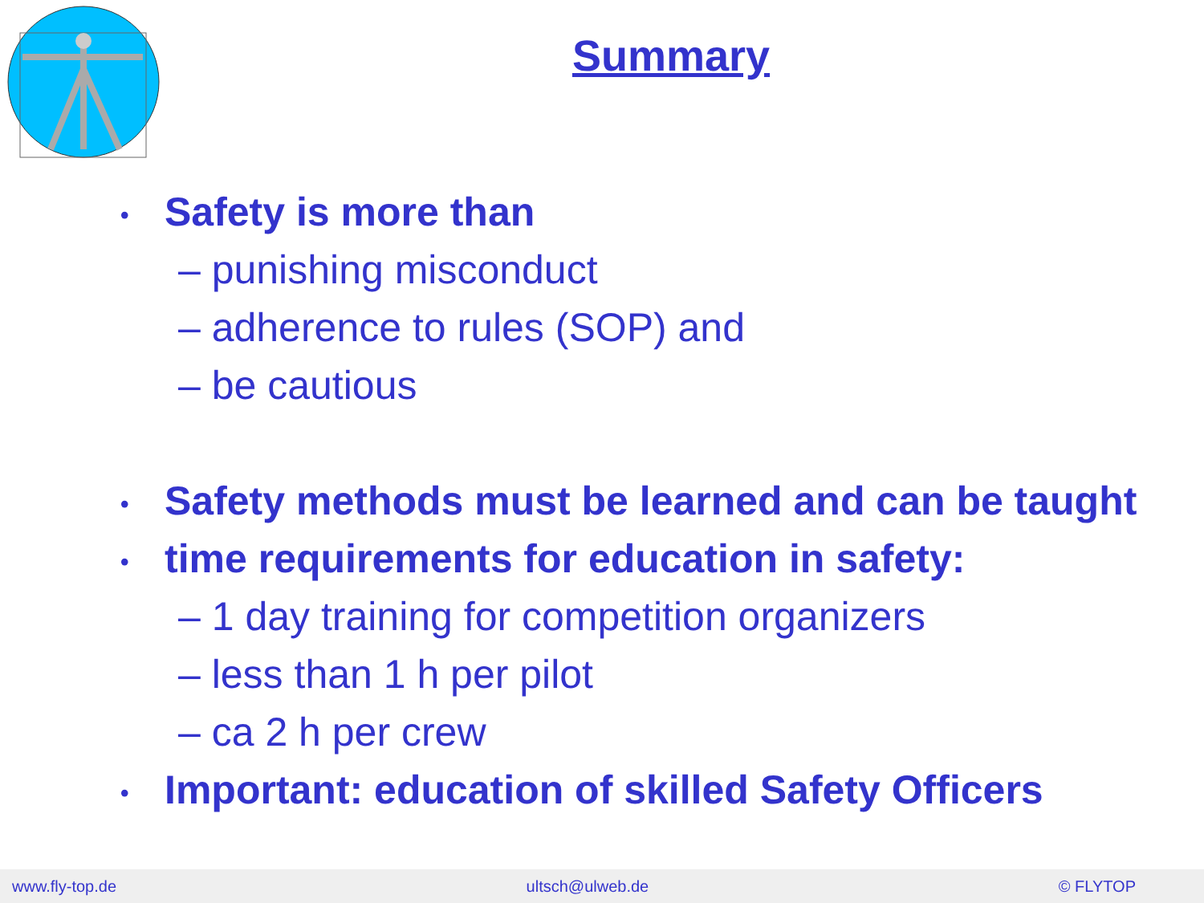Summary
• Safety is more than
– punishing misconduct
– adherence to rules (SOP) and
– be cautious
• Safety methods must be learned and can be taught
• time requirements for education in safety:
– 1 day training for competition organizers
– less than 1 h per pilot
– ca 2 h per crew
• Important: education of skilled Safety Officers
www.fly-top.de ultsch@ulweb.de © FLYTOP